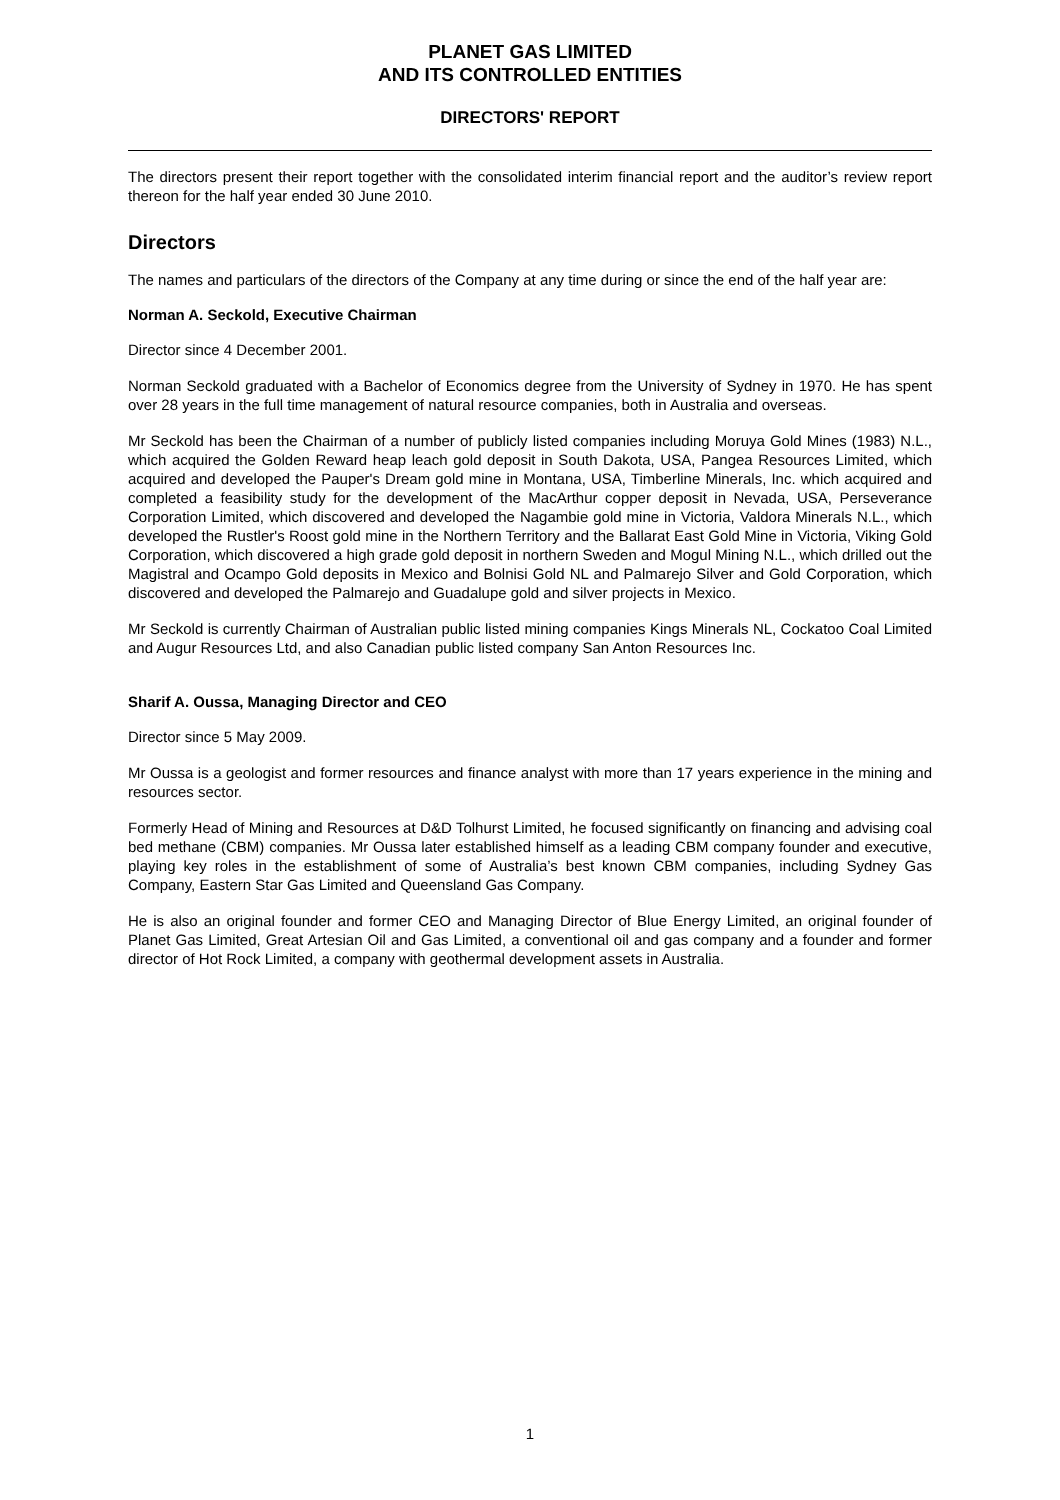PLANET GAS LIMITED
AND ITS CONTROLLED ENTITIES
DIRECTORS' REPORT
The directors present their report together with the consolidated interim financial report and the auditor’s review report thereon for the half year ended 30 June 2010.
Directors
The names and particulars of the directors of the Company at any time during or since the end of the half year are:
Norman A. Seckold, Executive Chairman
Director since 4 December 2001.
Norman Seckold graduated with a Bachelor of Economics degree from the University of Sydney in 1970. He has spent over 28 years in the full time management of natural resource companies, both in Australia and overseas.
Mr Seckold has been the Chairman of a number of publicly listed companies including Moruya Gold Mines (1983) N.L., which acquired the Golden Reward heap leach gold deposit in South Dakota, USA, Pangea Resources Limited, which acquired and developed the Pauper's Dream gold mine in Montana, USA, Timberline Minerals, Inc. which acquired and completed a feasibility study for the development of the MacArthur copper deposit in Nevada, USA, Perseverance Corporation Limited, which discovered and developed the Nagambie gold mine in Victoria, Valdora Minerals N.L., which developed the Rustler's Roost gold mine in the Northern Territory and the Ballarat East Gold Mine in Victoria, Viking Gold Corporation, which discovered a high grade gold deposit in northern Sweden and Mogul Mining N.L., which drilled out the Magistral and Ocampo Gold deposits in Mexico and Bolnisi Gold NL and Palmarejo Silver and Gold Corporation, which discovered and developed the Palmarejo and Guadalupe gold and silver projects in Mexico.
Mr Seckold is currently Chairman of Australian public listed mining companies Kings Minerals NL, Cockatoo Coal Limited and Augur Resources Ltd, and also Canadian public listed company San Anton Resources Inc.
Sharif A. Oussa, Managing Director and CEO
Director since 5 May 2009.
Mr Oussa is a geologist and former resources and finance analyst with more than 17 years experience in the mining and resources sector.
Formerly Head of Mining and Resources at D&D Tolhurst Limited, he focused significantly on financing and advising coal bed methane (CBM) companies. Mr Oussa later established himself as a leading CBM company founder and executive, playing key roles in the establishment of some of Australia’s best known CBM companies, including Sydney Gas Company, Eastern Star Gas Limited and Queensland Gas Company.
He is also an original founder and former CEO and Managing Director of Blue Energy Limited, an original founder of Planet Gas Limited, Great Artesian Oil and Gas Limited, a conventional oil and gas company and a founder and former director of Hot Rock Limited, a company with geothermal development assets in Australia.
1